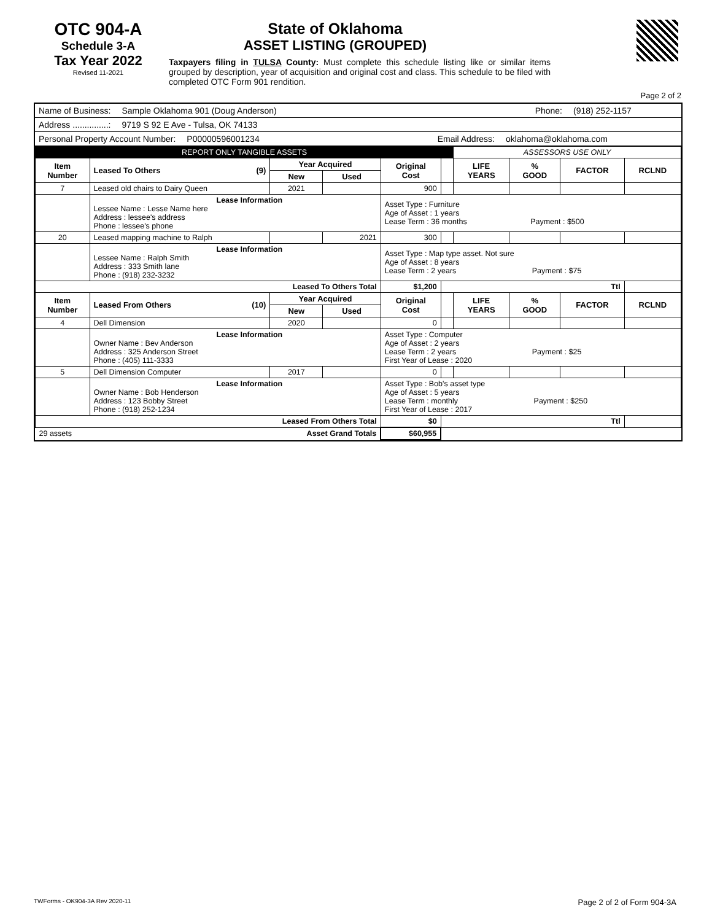OTC 904-A
Schedule 3-A
Tax Year 2022
Revised 11-2021
State of Oklahoma
ASSET LISTING (GROUPED)
Taxpayers filing in TULSA County: Must complete this schedule listing like or similar items grouped by description, year of acquisition and original cost and class. This schedule to be filed with completed OTC Form 901 rendition.
Page 2 of 2
Name of Business: Sample Oklahoma 901 (Doug Anderson) Phone: (918) 252-1157
Address ...............: 9719 S 92 E Ave - Tulsa, OK 74133
Personal Property Account Number: P00000596001234 Email Address: oklahoma@oklahoma.com
| REPORT ONLY TANGIBLE ASSETS | | | | | | ASSESSORS USE ONLY | | | |
| Item Number | Leased To Others (9) | Year Acquired | | Original Cost | | LIFE YEARS | % GOOD | FACTOR | RCLND |
| | | New | Used | | | | | | |
| 7 | Leased old chairs to Dairy Queen | 2021 | | 900 | | | | | |
| | Lease Information Lessee Name : Lesse Name here Address : lessee's address Phone : lessee's phone | | | Asset Type : Furniture Age of Asset : 1 years Lease Term : 36 months Payment : $500 | | | | | |
| 20 | Leased mapping machine to Ralph | | 2021 | 300 | | | | | |
| | Lease Information Lessee Name : Ralph Smith Address : 333 Smith lane Phone : (918) 232-3232 | | | Asset Type : Map type asset. Not sure Age of Asset : 8 years Lease Term : 2 years Payment : $75 | | | | | |
| Leased To Others Total | | | | $1,200 | Ttl | | | | |
| Item Number | Leased From Others (10) | Year Acquired | | Original Cost | | LIFE YEARS | % GOOD | FACTOR | RCLND |
| | | New | Used | | | | | | |
| 4 | Dell Dimension | 2020 | | 0 | | | | | |
| | Lease Information Owner Name : Bev Anderson Address : 325 Anderson Street Phone : (405) 111-3333 | | | Asset Type : Computer Age of Asset : 2 years Lease Term : 2 years Payment : $25 First Year of Lease : 2020 | | | | | |
| 5 | Dell Dimension Computer | 2017 | | 0 | | | | | |
| | Lease Information Owner Name : Bob Henderson Address : 123 Bobby Street Phone : (918) 252-1234 | | | Asset Type : Bob's asset type Age of Asset : 5 years Lease Term : monthly Payment : $250 First Year of Lease : 2017 | | | | | |
| Leased From Others Total | | | | $0 | Ttl | | | | |
| 29 assets | | Asset Grand Totals | | $60,955 | | | | | |
TWForms - OK904-3A Rev 2020-11 Page 2 of 2 of Form 904-3A